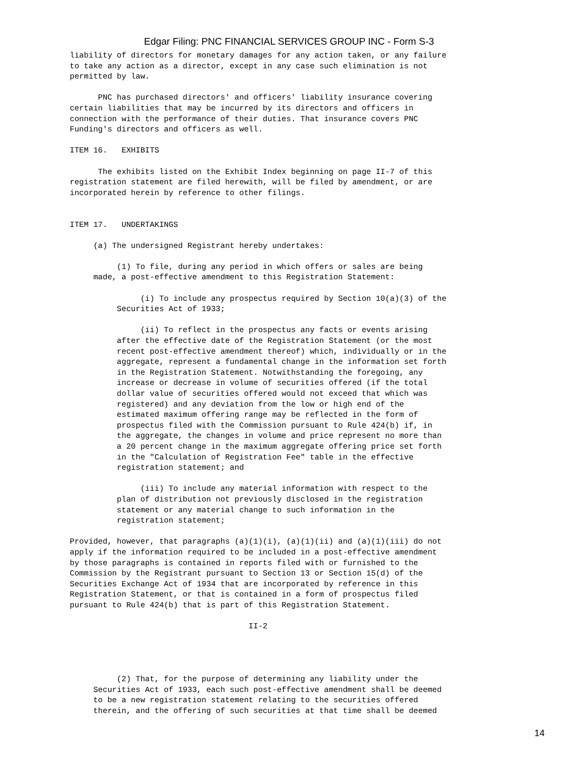Edgar Filing: PNC FINANCIAL SERVICES GROUP INC - Form S-3
liability of directors for monetary damages for any action taken, or any failure
to take any action as a director, except in any case such elimination is not
permitted by law.

      PNC has purchased directors' and officers' liability insurance covering
certain liabilities that may be incurred by its directors and officers in
connection with the performance of their duties. That insurance covers PNC
Funding's directors and officers as well.

ITEM 16.   EXHIBITS

      The exhibits listed on the Exhibit Index beginning on page II-7 of this
registration statement are filed herewith, will be filed by amendment, or are
incorporated herein by reference to other filings.


ITEM 17.   UNDERTAKINGS

     (a) The undersigned Registrant hereby undertakes:

          (1) To file, during any period in which offers or sales are being
     made, a post-effective amendment to this Registration Statement:

               (i) To include any prospectus required by Section 10(a)(3) of the
          Securities Act of 1933;

               (ii) To reflect in the prospectus any facts or events arising
          after the effective date of the Registration Statement (or the most
          recent post-effective amendment thereof) which, individually or in the
          aggregate, represent a fundamental change in the information set forth
          in the Registration Statement. Notwithstanding the foregoing, any
          increase or decrease in volume of securities offered (if the total
          dollar value of securities offered would not exceed that which was
          registered) and any deviation from the low or high end of the
          estimated maximum offering range may be reflected in the form of
          prospectus filed with the Commission pursuant to Rule 424(b) if, in
          the aggregate, the changes in volume and price represent no more than
          a 20 percent change in the maximum aggregate offering price set forth
          in the "Calculation of Registration Fee" table in the effective
          registration statement; and

               (iii) To include any material information with respect to the
          plan of distribution not previously disclosed in the registration
          statement or any material change to such information in the
          registration statement;

Provided, however, that paragraphs (a)(1)(i), (a)(1)(ii) and (a)(1)(iii) do not
apply if the information required to be included in a post-effective amendment
by those paragraphs is contained in reports filed with or furnished to the
Commission by the Registrant pursuant to Section 13 or Section 15(d) of the
Securities Exchange Act of 1934 that are incorporated by reference in this
Registration Statement, or that is contained in a form of prospectus filed
pursuant to Rule 424(b) that is part of this Registration Statement.

                                      II-2




          (2) That, for the purpose of determining any liability under the
     Securities Act of 1933, each such post-effective amendment shall be deemed
     to be a new registration statement relating to the securities offered
     therein, and the offering of such securities at that time shall be deemed
14